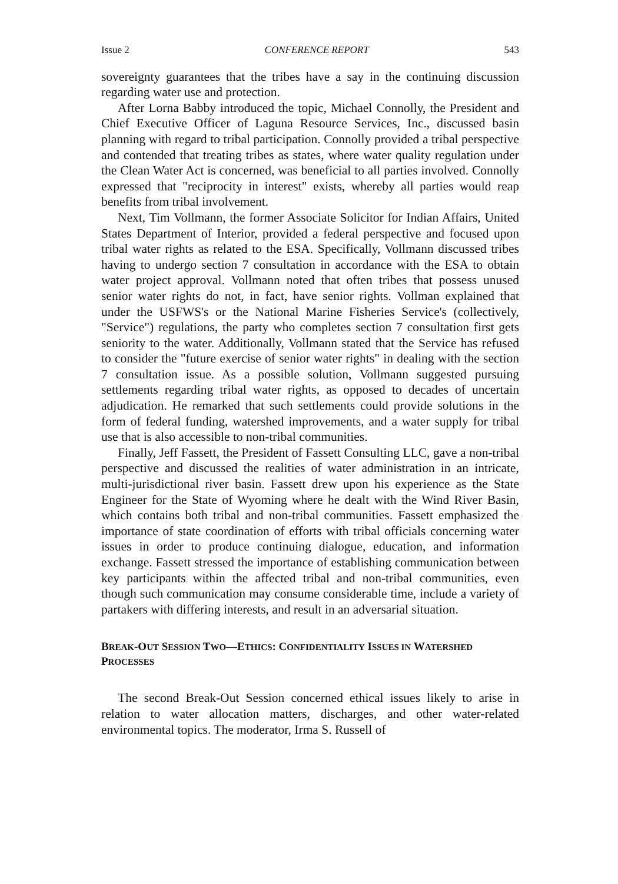Issue 2 CONFERENCE REPORT 543
sovereignty guarantees that the tribes have a say in the continuing discussion regarding water use and protection.
After Lorna Babby introduced the topic, Michael Connolly, the President and Chief Executive Officer of Laguna Resource Services, Inc., discussed basin planning with regard to tribal participation. Connolly provided a tribal perspective and contended that treating tribes as states, where water quality regulation under the Clean Water Act is concerned, was beneficial to all parties involved. Connolly expressed that "reciprocity in interest" exists, whereby all parties would reap benefits from tribal involvement.
Next, Tim Vollmann, the former Associate Solicitor for Indian Affairs, United States Department of Interior, provided a federal perspective and focused upon tribal water rights as related to the ESA. Specifically, Vollmann discussed tribes having to undergo section 7 consultation in accordance with the ESA to obtain water project approval. Vollmann noted that often tribes that possess unused senior water rights do not, in fact, have senior rights. Vollman explained that under the USFWS's or the National Marine Fisheries Service's (collectively, "Service") regulations, the party who completes section 7 consultation first gets seniority to the water. Additionally, Vollmann stated that the Service has refused to consider the "future exercise of senior water rights" in dealing with the section 7 consultation issue. As a possible solution, Vollmann suggested pursuing settlements regarding tribal water rights, as opposed to decades of uncertain adjudication. He remarked that such settlements could provide solutions in the form of federal funding, watershed improvements, and a water supply for tribal use that is also accessible to non-tribal communities.
Finally, Jeff Fassett, the President of Fassett Consulting LLC, gave a non-tribal perspective and discussed the realities of water administration in an intricate, multi-jurisdictional river basin. Fassett drew upon his experience as the State Engineer for the State of Wyoming where he dealt with the Wind River Basin, which contains both tribal and non-tribal communities. Fassett emphasized the importance of state coordination of efforts with tribal officials concerning water issues in order to produce continuing dialogue, education, and information exchange. Fassett stressed the importance of establishing communication between key participants within the affected tribal and non-tribal communities, even though such communication may consume considerable time, include a variety of partakers with differing interests, and result in an adversarial situation.
BREAK-OUT SESSION TWO—ETHICS: CONFIDENTIALITY ISSUES IN WATERSHED PROCESSES
The second Break-Out Session concerned ethical issues likely to arise in relation to water allocation matters, discharges, and other water-related environmental topics. The moderator, Irma S. Russell of